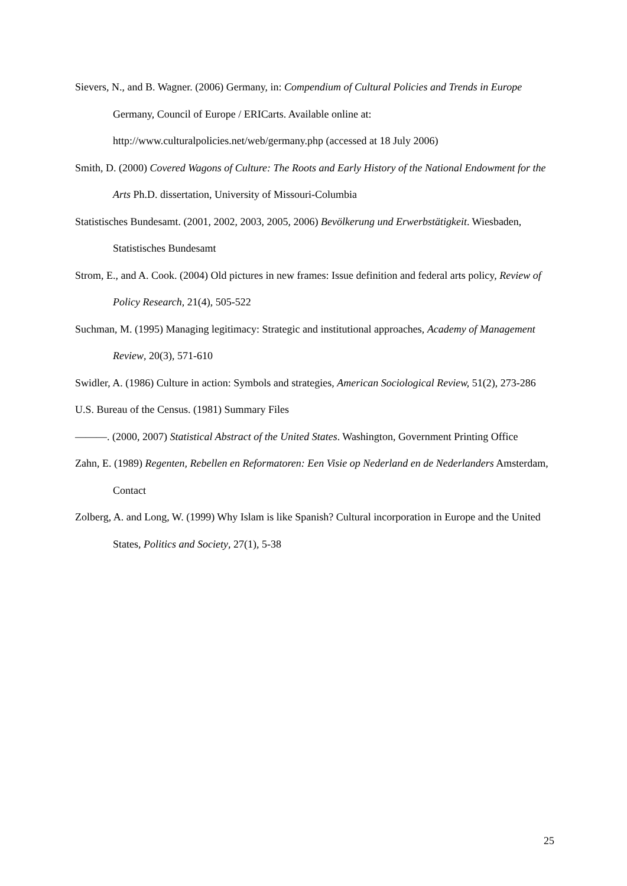Sievers, N., and B. Wagner. (2006) Germany, in: Compendium of Cultural Policies and Trends in Europe Germany, Council of Europe / ERICarts. Available online at: http://www.culturalpolicies.net/web/germany.php (accessed at 18 July 2006)
Smith, D. (2000) Covered Wagons of Culture: The Roots and Early History of the National Endowment for the Arts Ph.D. dissertation, University of Missouri-Columbia
Statistisches Bundesamt. (2001, 2002, 2003, 2005, 2006) Bevölkerung und Erwerbstätigkeit. Wiesbaden, Statistisches Bundesamt
Strom, E., and A. Cook. (2004) Old pictures in new frames: Issue definition and federal arts policy, Review of Policy Research, 21(4), 505-522
Suchman, M. (1995) Managing legitimacy: Strategic and institutional approaches, Academy of Management Review, 20(3), 571-610
Swidler, A. (1986) Culture in action: Symbols and strategies, American Sociological Review, 51(2), 273-286
U.S. Bureau of the Census. (1981) Summary Files
———. (2000, 2007) Statistical Abstract of the United States. Washington, Government Printing Office
Zahn, E. (1989) Regenten, Rebellen en Reformatoren: Een Visie op Nederland en de Nederlanders Amsterdam, Contact
Zolberg, A. and Long, W. (1999) Why Islam is like Spanish? Cultural incorporation in Europe and the United States, Politics and Society, 27(1), 5-38
25